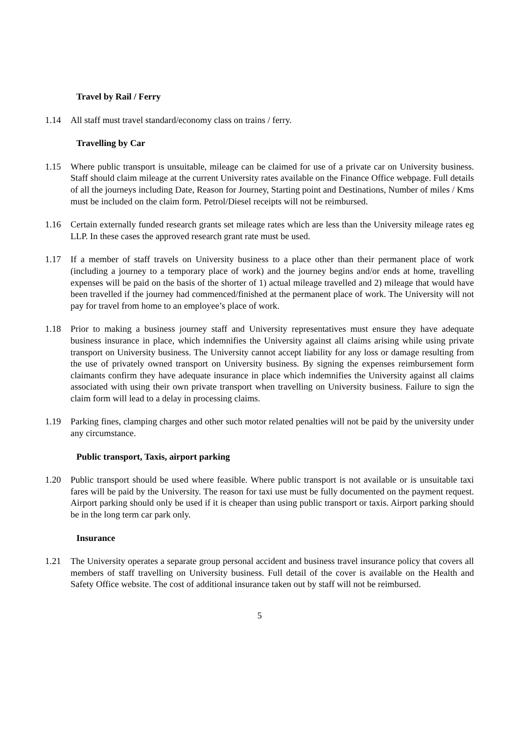Travel by Rail / Ferry
1.14 All staff must travel standard/economy class on trains / ferry.
Travelling by Car
1.15 Where public transport is unsuitable, mileage can be claimed for use of a private car on University business. Staff should claim mileage at the current University rates available on the Finance Office webpage. Full details of all the journeys including Date, Reason for Journey, Starting point and Destinations, Number of miles / Kms must be included on the claim form. Petrol/Diesel receipts will not be reimbursed.
1.16 Certain externally funded research grants set mileage rates which are less than the University mileage rates eg LLP. In these cases the approved research grant rate must be used.
1.17 If a member of staff travels on University business to a place other than their permanent place of work (including a journey to a temporary place of work) and the journey begins and/or ends at home, travelling expenses will be paid on the basis of the shorter of 1) actual mileage travelled and 2) mileage that would have been travelled if the journey had commenced/finished at the permanent place of work. The University will not pay for travel from home to an employee’s place of work.
1.18 Prior to making a business journey staff and University representatives must ensure they have adequate business insurance in place, which indemnifies the University against all claims arising while using private transport on University business. The University cannot accept liability for any loss or damage resulting from the use of privately owned transport on University business. By signing the expenses reimbursement form claimants confirm they have adequate insurance in place which indemnifies the University against all claims associated with using their own private transport when travelling on University business. Failure to sign the claim form will lead to a delay in processing claims.
1.19 Parking fines, clamping charges and other such motor related penalties will not be paid by the university under any circumstance.
Public transport, Taxis, airport parking
1.20 Public transport should be used where feasible. Where public transport is not available or is unsuitable taxi fares will be paid by the University. The reason for taxi use must be fully documented on the payment request. Airport parking should only be used if it is cheaper than using public transport or taxis. Airport parking should be in the long term car park only.
Insurance
1.21 The University operates a separate group personal accident and business travel insurance policy that covers all members of staff travelling on University business. Full detail of the cover is available on the Health and Safety Office website. The cost of additional insurance taken out by staff will not be reimbursed.
5